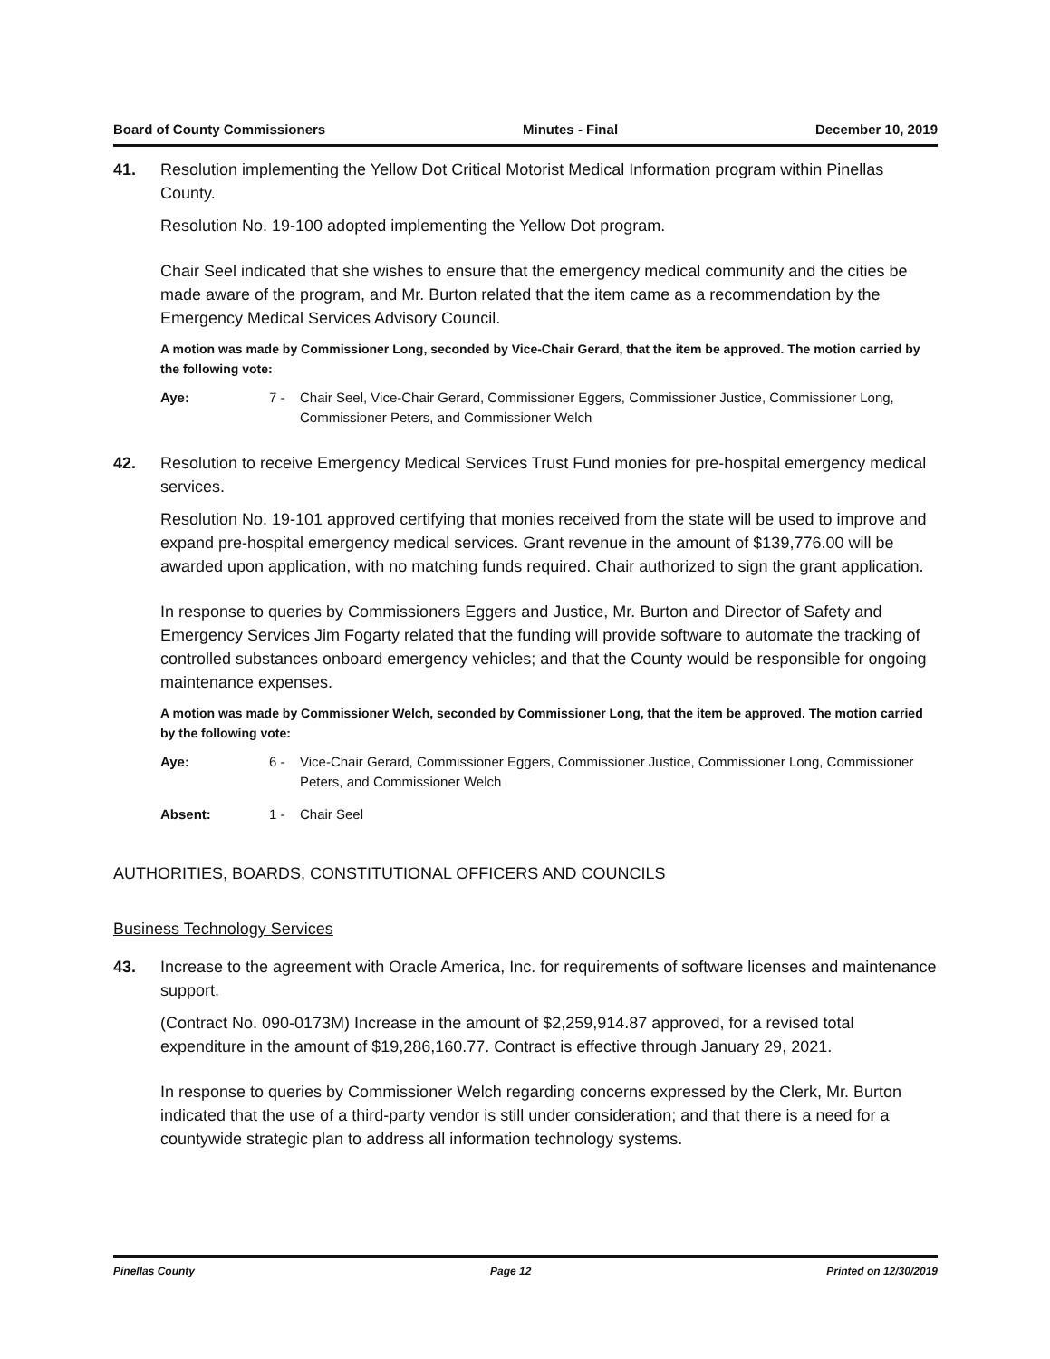Board of County Commissioners Minutes - Final December 10, 2019
41. Resolution implementing the Yellow Dot Critical Motorist Medical Information program within Pinellas County.
Resolution No. 19-100 adopted implementing the Yellow Dot program.
Chair Seel indicated that she wishes to ensure that the emergency medical community and the cities be made aware of the program, and Mr. Burton related that the item came as a recommendation by the Emergency Medical Services Advisory Council.
A motion was made by Commissioner Long, seconded by Vice-Chair Gerard, that the item be approved. The motion carried by the following vote:
Aye: 7 - Chair Seel, Vice-Chair Gerard, Commissioner Eggers, Commissioner Justice, Commissioner Long, Commissioner Peters, and Commissioner Welch
42. Resolution to receive Emergency Medical Services Trust Fund monies for pre-hospital emergency medical services.
Resolution No. 19-101 approved certifying that monies received from the state will be used to improve and expand pre-hospital emergency medical services. Grant revenue in the amount of $139,776.00 will be awarded upon application, with no matching funds required. Chair authorized to sign the grant application.
In response to queries by Commissioners Eggers and Justice, Mr. Burton and Director of Safety and Emergency Services Jim Fogarty related that the funding will provide software to automate the tracking of controlled substances onboard emergency vehicles; and that the County would be responsible for ongoing maintenance expenses.
A motion was made by Commissioner Welch, seconded by Commissioner Long, that the item be approved. The motion carried by the following vote:
Aye: 6 - Vice-Chair Gerard, Commissioner Eggers, Commissioner Justice, Commissioner Long, Commissioner Peters, and Commissioner Welch
Absent: 1 - Chair Seel
AUTHORITIES, BOARDS, CONSTITUTIONAL OFFICERS AND COUNCILS
Business Technology Services
43. Increase to the agreement with Oracle America, Inc. for requirements of software licenses and maintenance support.
(Contract No. 090-0173M) Increase in the amount of $2,259,914.87 approved, for a revised total expenditure in the amount of $19,286,160.77. Contract is effective through January 29, 2021.
In response to queries by Commissioner Welch regarding concerns expressed by the Clerk, Mr. Burton indicated that the use of a third-party vendor is still under consideration; and that there is a need for a countywide strategic plan to address all information technology systems.
Pinellas County Page 12 Printed on 12/30/2019